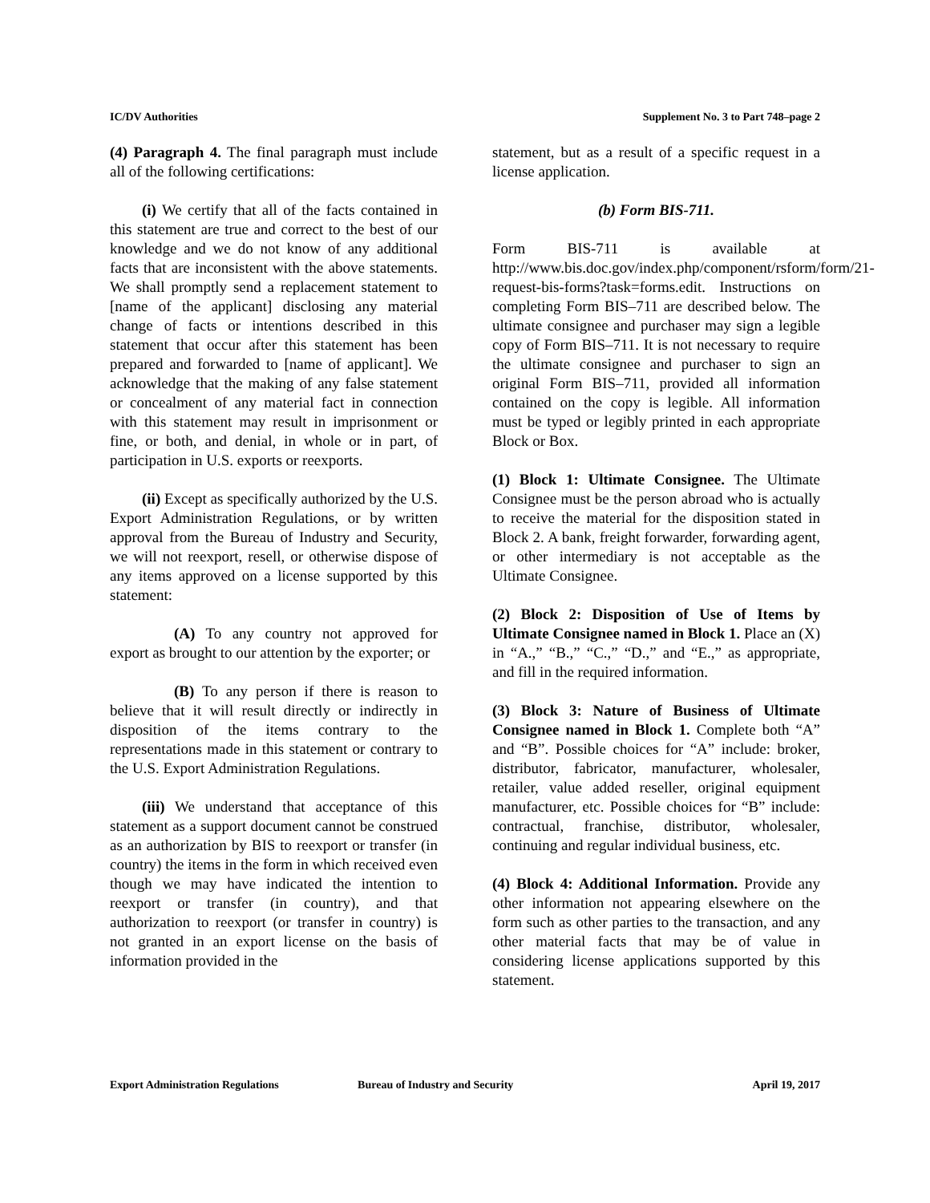IC/DV Authorities Supplement No. 3 to Part 748–page 2
(4) Paragraph 4. The final paragraph must include all of the following certifications:
(i) We certify that all of the facts contained in this statement are true and correct to the best of our knowledge and we do not know of any additional facts that are inconsistent with the above statements. We shall promptly send a replacement statement to [name of the applicant] disclosing any material change of facts or intentions described in this statement that occur after this statement has been prepared and forwarded to [name of applicant]. We acknowledge that the making of any false statement or concealment of any material fact in connection with this statement may result in imprisonment or fine, or both, and denial, in whole or in part, of participation in U.S. exports or reexports.
(ii) Except as specifically authorized by the U.S. Export Administration Regulations, or by written approval from the Bureau of Industry and Security, we will not reexport, resell, or otherwise dispose of any items approved on a license supported by this statement:
(A) To any country not approved for export as brought to our attention by the exporter; or
(B) To any person if there is reason to believe that it will result directly or indirectly in disposition of the items contrary to the representations made in this statement or contrary to the U.S. Export Administration Regulations.
(iii) We understand that acceptance of this statement as a support document cannot be construed as an authorization by BIS to reexport or transfer (in country) the items in the form in which received even though we may have indicated the intention to reexport or transfer (in country), and that authorization to reexport (or transfer in country) is not granted in an export license on the basis of information provided in the
statement, but as a result of a specific request in a license application.
(b) Form BIS-711.
Form BIS-711 is available at http://www.bis.doc.gov/index.php/component/rsform/form/21-request-bis-forms?task=forms.edit. Instructions on completing Form BIS–711 are described below. The ultimate consignee and purchaser may sign a legible copy of Form BIS–711. It is not necessary to require the ultimate consignee and purchaser to sign an original Form BIS–711, provided all information contained on the copy is legible. All information must be typed or legibly printed in each appropriate Block or Box.
(1) Block 1: Ultimate Consignee. The Ultimate Consignee must be the person abroad who is actually to receive the material for the disposition stated in Block 2. A bank, freight forwarder, forwarding agent, or other intermediary is not acceptable as the Ultimate Consignee.
(2) Block 2: Disposition of Use of Items by Ultimate Consignee named in Block 1. Place an (X) in “A.,” “B.,” “C.,” “D.,” and “E.,” as appropriate, and fill in the required information.
(3) Block 3: Nature of Business of Ultimate Consignee named in Block 1. Complete both “A” and “B”. Possible choices for “A” include: broker, distributor, fabricator, manufacturer, wholesaler, retailer, value added reseller, original equipment manufacturer, etc. Possible choices for “B” include: contractual, franchise, distributor, wholesaler, continuing and regular individual business, etc.
(4) Block 4: Additional Information. Provide any other information not appearing elsewhere on the form such as other parties to the transaction, and any other material facts that may be of value in considering license applications supported by this statement.
Export Administration Regulations Bureau of Industry and Security April 19, 2017